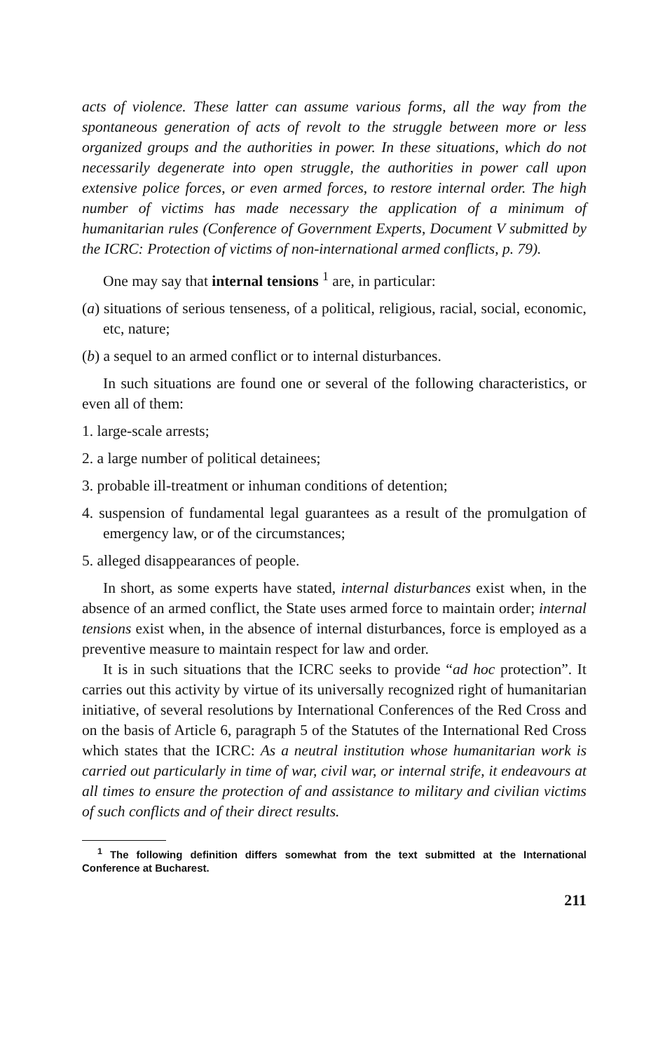acts of violence. These latter can assume various forms, all the way from the spontaneous generation of acts of revolt to the struggle between more or less organized groups and the authorities in power. In these situations, which do not necessarily degenerate into open struggle, the authorities in power call upon extensive police forces, or even armed forces, to restore internal order. The high number of victims has made necessary the application of a minimum of humanitarian rules (Conference of Government Experts, Document V submitted by the ICRC: Protection of victims of non-international armed conflicts, p. 79).
One may say that internal tensions <sup>1</sup> are, in particular:
(a) situations of serious tenseness, of a political, religious, racial, social, economic, etc, nature;
(b) a sequel to an armed conflict or to internal disturbances.
In such situations are found one or several of the following characteristics, or even all of them:
1. large-scale arrests;
2. a large number of political detainees;
3. probable ill-treatment or inhuman conditions of detention;
4. suspension of fundamental legal guarantees as a result of the promulgation of emergency law, or of the circumstances;
5. alleged disappearances of people.
In short, as some experts have stated, internal disturbances exist when, in the absence of an armed conflict, the State uses armed force to maintain order; internal tensions exist when, in the absence of internal disturbances, force is employed as a preventive measure to maintain respect for law and order.
It is in such situations that the ICRC seeks to provide “ad hoc protection”. It carries out this activity by virtue of its universally recognized right of humanitarian initiative, of several resolutions by International Conferences of the Red Cross and on the basis of Article 6, paragraph 5 of the Statutes of the International Red Cross which states that the ICRC: As a neutral institution whose humanitarian work is carried out particularly in time of war, civil war, or internal strife, it endeavours at all times to ensure the protection of and assistance to military and civilian victims of such conflicts and of their direct results.
<sup>1</sup> The following definition differs somewhat from the text submitted at the International Conference at Bucharest.
211